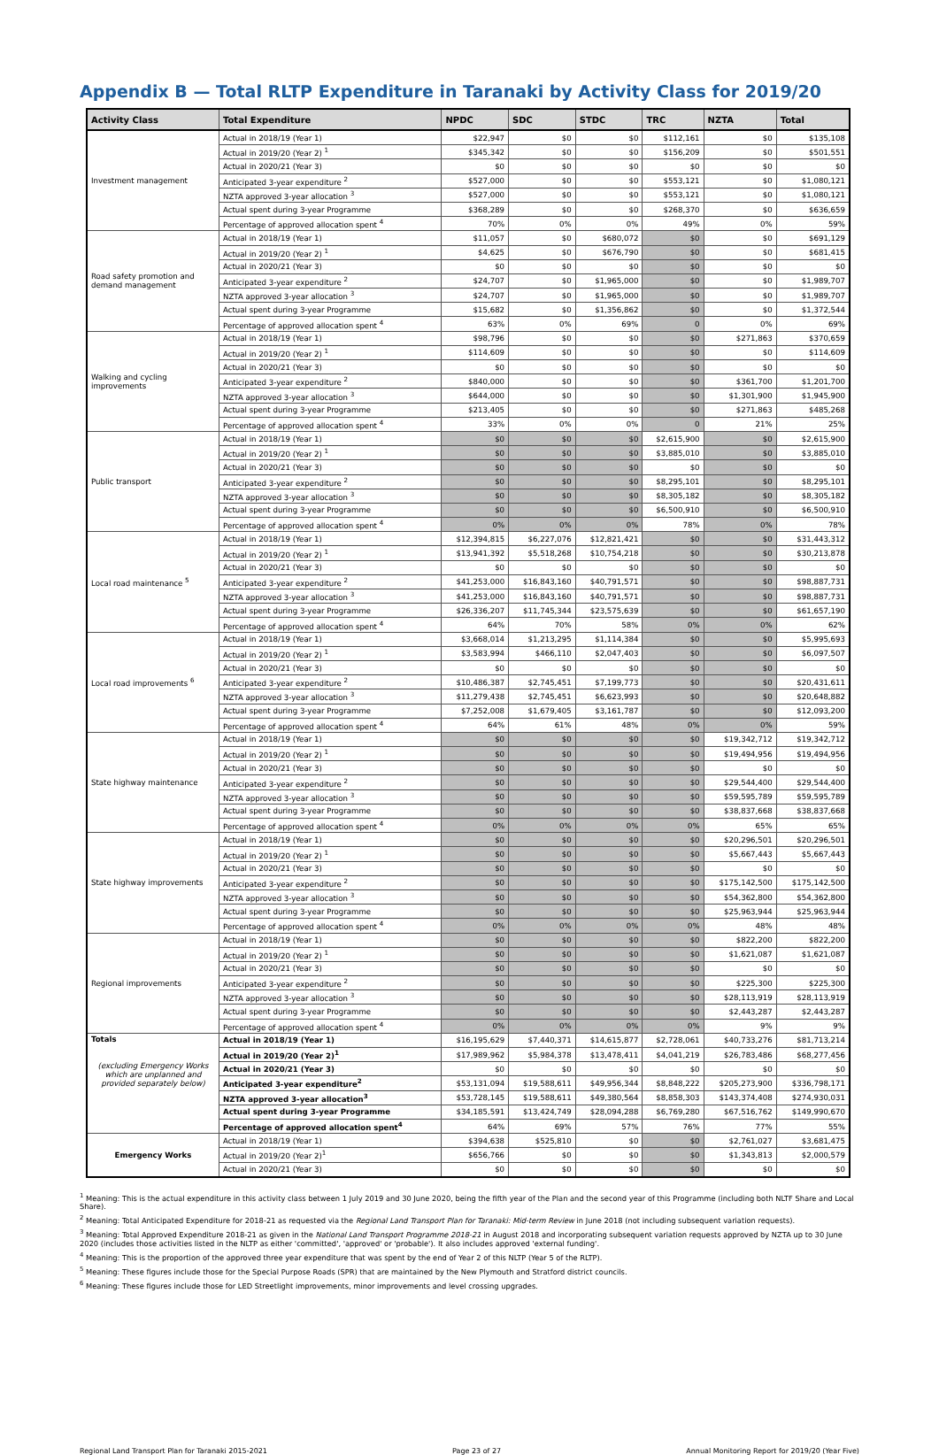Appendix B — Total RLTP Expenditure in Taranaki by Activity Class for 2019/20
| Activity Class | Total Expenditure | NPDC | SDC | STDC | TRC | NZTA | Total |
| --- | --- | --- | --- | --- | --- | --- | --- |
| Investment management | Actual in 2018/19 (Year 1) | $22,947 | $0 | $0 | $112,161 | $0 | $135,108 |
| | Actual in 2019/20 (Year 2) <sup>1</sup> | $345,342 | $0 | $0 | $156,209 | $0 | $501,551 |
| | Actual in 2020/21 (Year 3) | $0 | $0 | $0 | $0 | $0 | $0 |
| | Anticipated 3-year expenditure <sup>2</sup> | $527,000 | $0 | $0 | $553,121 | $0 | $1,080,121 |
| | NZTA approved 3-year allocation <sup>3</sup> | $527,000 | $0 | $0 | $553,121 | $0 | $1,080,121 |
| | Actual spent during 3-year Programme | $368,289 | $0 | $0 | $268,370 | $0 | $636,659 |
| | Percentage of approved allocation spent <sup>4</sup> | 70% | 0% | 0% | 49% | 0% | 59% |
| Road safety promotion and demand management | Actual in 2018/19 (Year 1) | $11,057 | $0 | $680,072 | $0 | $0 | $691,129 |
| | Actual in 2019/20 (Year 2) <sup>1</sup> | $4,625 | $0 | $676,790 | $0 | $0 | $681,415 |
| | Actual in 2020/21 (Year 3) | $0 | $0 | $0 | $0 | $0 | $0 |
| | Anticipated 3-year expenditure <sup>2</sup> | $24,707 | $0 | $1,965,000 | $0 | $0 | $1,989,707 |
| | NZTA approved 3-year allocation <sup>3</sup> | $24,707 | $0 | $1,965,000 | $0 | $0 | $1,989,707 |
| | Actual spent during 3-year Programme | $15,682 | $0 | $1,356,862 | $0 | $0 | $1,372,544 |
| | Percentage of approved allocation spent <sup>4</sup> | 63% | 0% | 69% | 0 | 0% | 69% |
| Walking and cycling improvements | Actual in 2018/19 (Year 1) | $98,796 | $0 | $0 | $0 | $271,863 | $370,659 |
| | Actual in 2019/20 (Year 2) <sup>1</sup> | $114,609 | $0 | $0 | $0 | $0 | $114,609 |
| | Actual in 2020/21 (Year 3) | $0 | $0 | $0 | $0 | $0 | $0 |
| | Anticipated 3-year expenditure <sup>2</sup> | $840,000 | $0 | $0 | $0 | $361,700 | $1,201,700 |
| | NZTA approved 3-year allocation <sup>3</sup> | $644,000 | $0 | $0 | $0 | $1,301,900 | $1,945,900 |
| | Actual spent during 3-year Programme | $213,405 | $0 | $0 | $0 | $271,863 | $485,268 |
| | Percentage of approved allocation spent <sup>4</sup> | 33% | 0% | 0% | 0 | 21% | 25% |
| Public transport | Actual in 2018/19 (Year 1) | $0 | $0 | $0 | $2,615,900 | $0 | $2,615,900 |
| | Actual in 2019/20 (Year 2) <sup>1</sup> | $0 | $0 | $0 | $3,885,010 | $0 | $3,885,010 |
| | Actual in 2020/21 (Year 3) | $0 | $0 | $0 | $0 | $0 | $0 |
| | Anticipated 3-year expenditure <sup>2</sup> | $0 | $0 | $0 | $8,295,101 | $0 | $8,295,101 |
| | NZTA approved 3-year allocation <sup>3</sup> | $0 | $0 | $0 | $8,305,182 | $0 | $8,305,182 |
| | Actual spent during 3-year Programme | $0 | $0 | $0 | $6,500,910 | $0 | $6,500,910 |
| | Percentage of approved allocation spent <sup>4</sup> | 0% | 0% | 0% | 78% | 0% | 78% |
| Local road maintenance <sup>5</sup> | Actual in 2018/19 (Year 1) | $12,394,815 | $6,227,076 | $12,821,421 | $0 | $0 | $31,443,312 |
| | Actual in 2019/20 (Year 2) <sup>1</sup> | $13,941,392 | $5,518,268 | $10,754,218 | $0 | $0 | $30,213,878 |
| | Actual in 2020/21 (Year 3) | $0 | $0 | $0 | $0 | $0 | $0 |
| | Anticipated 3-year expenditure <sup>2</sup> | $41,253,000 | $16,843,160 | $40,791,571 | $0 | $0 | $98,887,731 |
| | NZTA approved 3-year allocation <sup>3</sup> | $41,253,000 | $16,843,160 | $40,791,571 | $0 | $0 | $98,887,731 |
| | Actual spent during 3-year Programme | $26,336,207 | $11,745,344 | $23,575,639 | $0 | $0 | $61,657,190 |
| | Percentage of approved allocation spent <sup>4</sup> | 64% | 70% | 58% | 0% | 0% | 62% |
| Local road improvements <sup>6</sup> | Actual in 2018/19 (Year 1) | $3,668,014 | $1,213,295 | $1,114,384 | $0 | $0 | $5,995,693 |
| | Actual in 2019/20 (Year 2) <sup>1</sup> | $3,583,994 | $466,110 | $2,047,403 | $0 | $0 | $6,097,507 |
| | Actual in 2020/21 (Year 3) | $0 | $0 | $0 | $0 | $0 | $0 |
| | Anticipated 3-year expenditure <sup>2</sup> | $10,486,387 | $2,745,451 | $7,199,773 | $0 | $0 | $20,431,611 |
| | NZTA approved 3-year allocation <sup>3</sup> | $11,279,438 | $2,745,451 | $6,623,993 | $0 | $0 | $20,648,882 |
| | Actual spent during 3-year Programme | $7,252,008 | $1,679,405 | $3,161,787 | $0 | $0 | $12,093,200 |
| | Percentage of approved allocation spent <sup>4</sup> | 64% | 61% | 48% | 0% | 0% | 59% |
| State highway maintenance | Actual in 2018/19 (Year 1) | $0 | $0 | $0 | $0 | $19,342,712 | $19,342,712 |
| | Actual in 2019/20 (Year 2) <sup>1</sup> | $0 | $0 | $0 | $0 | $19,494,956 | $19,494,956 |
| | Actual in 2020/21 (Year 3) | $0 | $0 | $0 | $0 | $0 | $0 |
| | Anticipated 3-year expenditure <sup>2</sup> | $0 | $0 | $0 | $0 | $29,544,400 | $29,544,400 |
| | NZTA approved 3-year allocation <sup>3</sup> | $0 | $0 | $0 | $0 | $59,595,789 | $59,595,789 |
| | Actual spent during 3-year Programme | $0 | $0 | $0 | $0 | $38,837,668 | $38,837,668 |
| | Percentage of approved allocation spent <sup>4</sup> | 0% | 0% | 0% | 0% | 65% | 65% |
| State highway improvements | Actual in 2018/19 (Year 1) | $0 | $0 | $0 | $0 | $20,296,501 | $20,296,501 |
| | Actual in 2019/20 (Year 2) <sup>1</sup> | $0 | $0 | $0 | $0 | $5,667,443 | $5,667,443 |
| | Actual in 2020/21 (Year 3) | $0 | $0 | $0 | $0 | $0 | $0 |
| | Anticipated 3-year expenditure <sup>2</sup> | $0 | $0 | $0 | $0 | $175,142,500 | $175,142,500 |
| | NZTA approved 3-year allocation <sup>3</sup> | $0 | $0 | $0 | $0 | $54,362,800 | $54,362,800 |
| | Actual spent during 3-year Programme | $0 | $0 | $0 | $0 | $25,963,944 | $25,963,944 |
| | Percentage of approved allocation spent <sup>4</sup> | 0% | 0% | 0% | 0% | 48% | 48% |
| Regional improvements | Actual in 2018/19 (Year 1) | $0 | $0 | $0 | $0 | $822,200 | $822,200 |
| | Actual in 2019/20 (Year 2) <sup>1</sup> | $0 | $0 | $0 | $0 | $1,621,087 | $1,621,087 |
| | Actual in 2020/21 (Year 3) | $0 | $0 | $0 | $0 | $0 | $0 |
| | Anticipated 3-year expenditure <sup>2</sup> | $0 | $0 | $0 | $0 | $225,300 | $225,300 |
| | NZTA approved 3-year allocation <sup>3</sup> | $0 | $0 | $0 | $0 | $28,113,919 | $28,113,919 |
| | Actual spent during 3-year Programme | $0 | $0 | $0 | $0 | $2,443,287 | $2,443,287 |
| | Percentage of approved allocation spent <sup>4</sup> | 0% | 0% | 0% | 0% | 9% | 9% |
| Totals (excluding Emergency Works which are unplanned and provided separately below) | Actual in 2018/19 (Year 1) | $16,195,629 | $7,440,371 | $14,615,877 | $2,728,061 | $40,733,276 | $81,713,214 |
| | Actual in 2019/20 (Year 2)<sup>1</sup> | $17,989,962 | $5,984,378 | $13,478,411 | $4,041,219 | $26,783,486 | $68,277,456 |
| | Actual in 2020/21 (Year 3) | $0 | $0 | $0 | $0 | $0 | $0 |
| | Anticipated 3-year expenditure<sup>2</sup> | $53,131,094 | $19,588,611 | $49,956,344 | $8,848,222 | $205,273,900 | $336,798,171 |
| | NZTA approved 3-year allocation<sup>3</sup> | $53,728,145 | $19,588,611 | $49,380,564 | $8,858,303 | $143,374,408 | $274,930,031 |
| | Actual spent during 3-year Programme | $34,185,591 | $13,424,749 | $28,094,288 | $6,769,280 | $67,516,762 | $149,990,670 |
| | Percentage of approved allocation spent<sup>4</sup> | 64% | 69% | 57% | 76% | 77% | 55% |
| Emergency Works | Actual in 2018/19 (Year 1) | $394,638 | $525,810 | $0 | $0 | $2,761,027 | $3,681,475 |
| | Actual in 2019/20 (Year 2)<sup>1</sup> | $656,766 | $0 | $0 | $0 | $1,343,813 | $2,000,579 |
| | Actual in 2020/21 (Year 3) | $0 | $0 | $0 | $0 | $0 | $0 |
<sup>1</sup> Meaning: This is the actual expenditure in this activity class between 1 July 2019 and 30 June 2020, being the fifth year of the Plan and the second year of this Programme (including both NLTF Share and Local Share).
<sup>2</sup> Meaning: Total Anticipated Expenditure for 2018-21 as requested via the Regional Land Transport Plan for Taranaki: Mid-term Review in June 2018 (not including subsequent variation requests).
<sup>3</sup> Meaning: Total Approved Expenditure 2018-21 as given in the National Land Transport Programme 2018-21 in August 2018 and incorporating subsequent variation requests approved by NZTA up to 30 June 2020 (includes those activities listed in the NLTP as either 'committed', 'approved' or 'probable'). It also includes approved 'external funding'.
<sup>4</sup> Meaning: This is the proportion of the approved three year expenditure that was spent by the end of Year 2 of this NLTP (Year 5 of the RLTP).
<sup>5</sup> Meaning: These figures include those for the Special Purpose Roads (SPR) that are maintained by the New Plymouth and Stratford district councils.
<sup>6</sup> Meaning: These figures include those for LED Streetlight improvements, minor improvements and level crossing upgrades.
Regional Land Transport Plan for Taranaki 2015-2021 Page 23 of 27 Annual Monitoring Report for 2019/20 (Year Five)